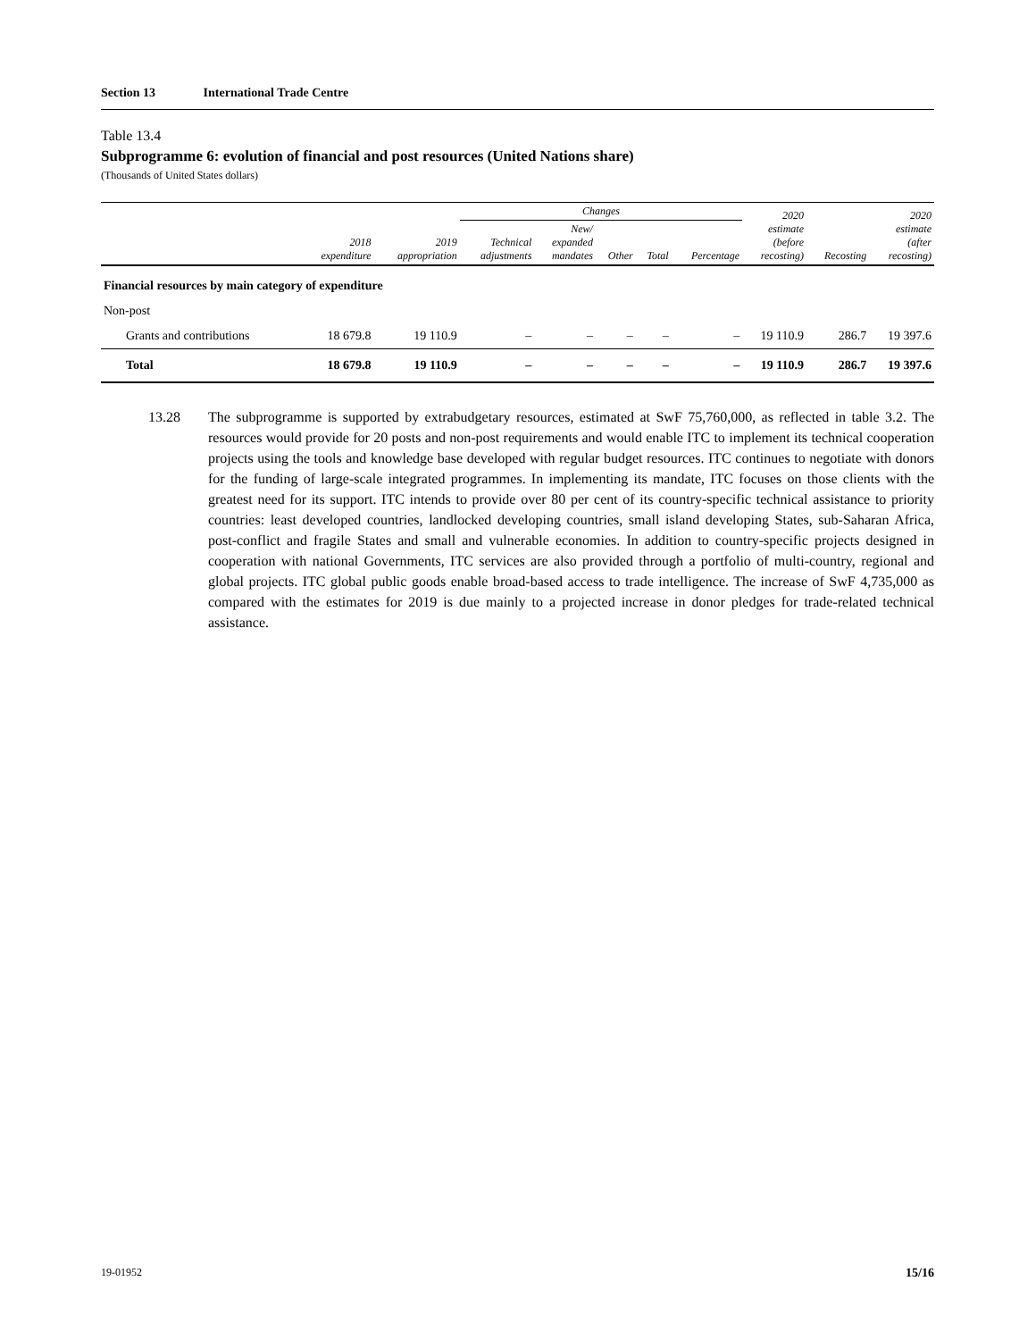Section 13 International Trade Centre
Table 13.4
Subprogramme 6: evolution of financial and post resources (United Nations share)
(Thousands of United States dollars)
| | 2018 expenditure | 2019 appropriation | Changes | | | | | 2020 estimate (before recosting) | Recosting | 2020 estimate (after recosting) |
| --- | --- | --- | --- | --- | --- | --- | --- | --- | --- | --- |
| | | | Technical adjustments | New/ expanded mandates | Other | Total | Percentage | | | |
| Financial resources by main category of expenditure | | | | | | | | | | |
| Non-post | | | | | | | | | | |
| Grants and contributions | 18 679.8 | 19 110.9 | – | – | – | – | – | 19 110.9 | 286.7 | 19 397.6 |
| Total | 18 679.8 | 19 110.9 | – | – | – | – | – | 19 110.9 | 286.7 | 19 397.6 |
13.28 The subprogramme is supported by extrabudgetary resources, estimated at SwF 75,760,000, as reflected in table 3.2. The resources would provide for 20 posts and non-post requirements and would enable ITC to implement its technical cooperation projects using the tools and knowledge base developed with regular budget resources. ITC continues to negotiate with donors for the funding of large-scale integrated programmes. In implementing its mandate, ITC focuses on those clients with the greatest need for its support. ITC intends to provide over 80 per cent of its country-specific technical assistance to priority countries: least developed countries, landlocked developing countries, small island developing States, sub-Saharan Africa, post-conflict and fragile States and small and vulnerable economies. In addition to country-specific projects designed in cooperation with national Governments, ITC services are also provided through a portfolio of multi-country, regional and global projects. ITC global public goods enable broad-based access to trade intelligence. The increase of SwF 4,735,000 as compared with the estimates for 2019 is due mainly to a projected increase in donor pledges for trade-related technical assistance.
19-01952 15/16